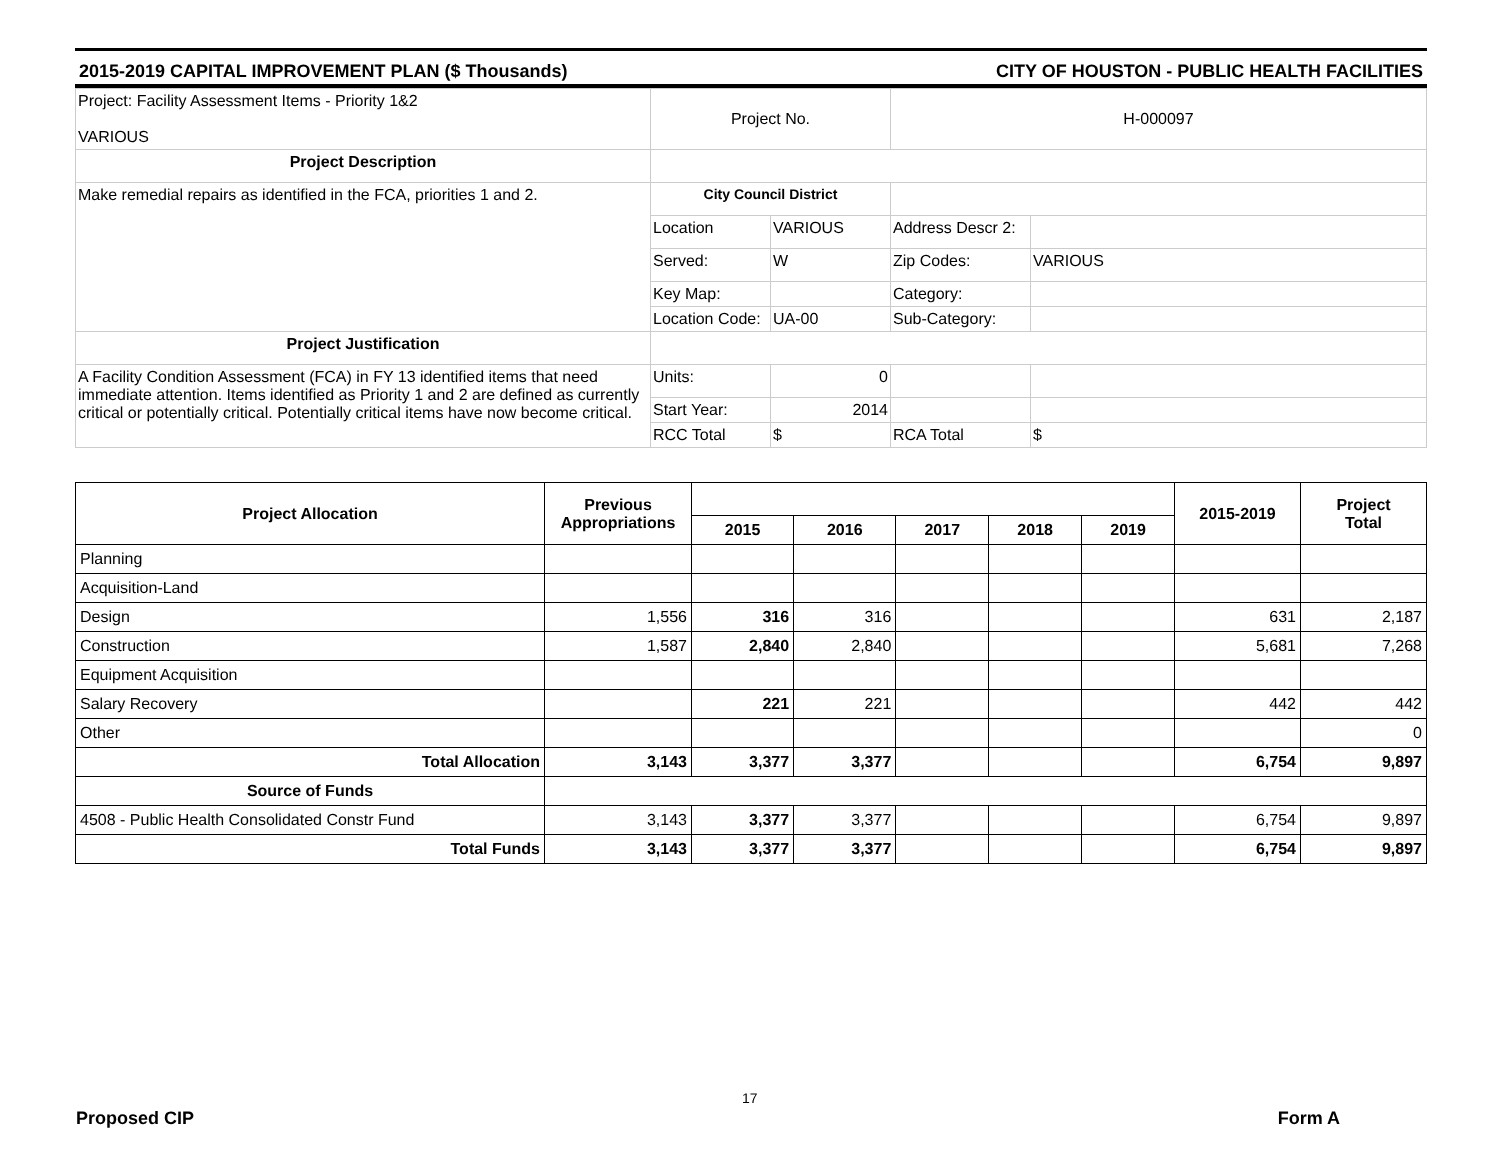2015-2019 CAPITAL IMPROVEMENT PLAN ($ Thousands) CITY OF HOUSTON - PUBLIC HEALTH FACILITIES
| Project: Facility Assessment Items - Priority 1&2 VARIOUS | Project No. | | H-000097 | |
| Project Description | | | | |
| Make remedial repairs as identified in the FCA, priorities 1 and 2. | City Council District | | | |
| | Location | VARIOUS | Address Descr 2: | |
| | Served: | W | Zip Codes: | VARIOUS |
| | Key Map: | | Category: | |
| | Location Code: | UA-00 | Sub-Category: | |
| Project Justification | | | | |
| A Facility Condition Assessment (FCA) in FY 13 identified items that need immediate attention. Items identified as Priority 1 and 2 are defined as currently critical or potentially critical. Potentially critical items have now become critical. | Units: | 0 | | |
| | Start Year: | 2014 | | |
| | RCC Total | $ | RCA Total | $ |
| Project Allocation | Previous Appropriations | | | | | | 2015-2019 | Project Total |
| --- | --- | --- | --- | --- | --- | --- | --- | --- |
| | | 2015 | 2016 | 2017 | 2018 | 2019 | | |
| Planning | | | | | | | | |
| Acquisition-Land | | | | | | | | |
| Design | 1,556 | 316 | 316 | | | | 631 | 2,187 |
| Construction | 1,587 | 2,840 | 2,840 | | | | 5,681 | 7,268 |
| Equipment Acquisition | | | | | | | | |
| Salary Recovery | | 221 | 221 | | | | 442 | 442 |
| Other | | | | | | | | 0 |
| Total Allocation | 3,143 | 3,377 | 3,377 | | | | 6,754 | 9,897 |
| Source of Funds | | | | | | | | |
| 4508 - Public Health Consolidated Constr Fund | 3,143 | 3,377 | 3,377 | | | | 6,754 | 9,897 |
| Total Funds | 3,143 | 3,377 | 3,377 | | | | 6,754 | 9,897 |
17
Proposed CIP Form A